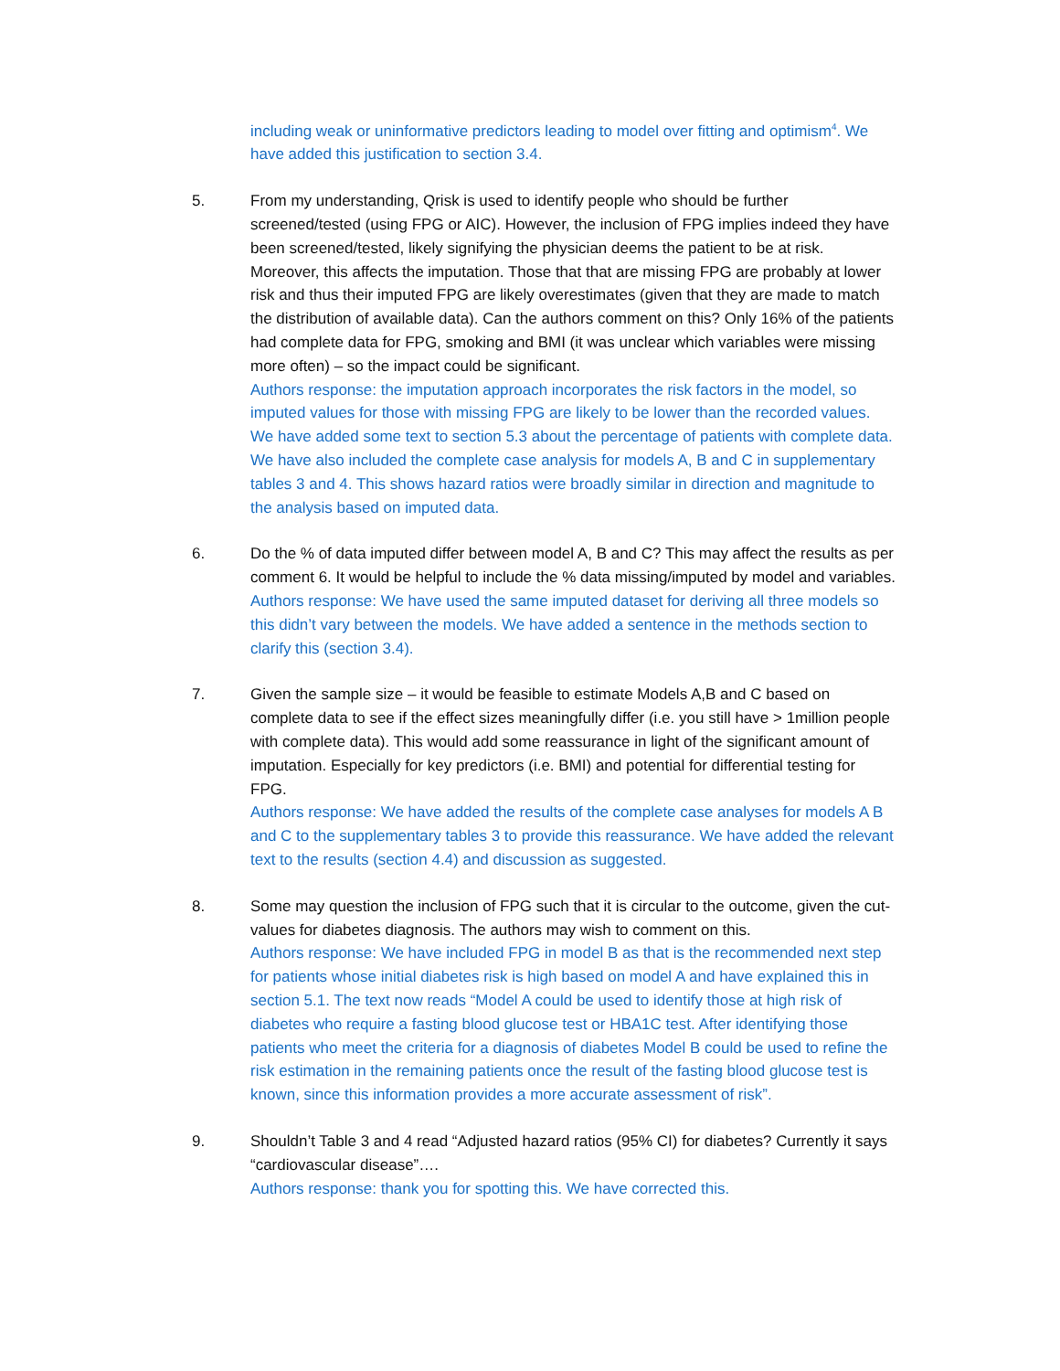including weak or uninformative predictors leading to model over fitting and optimism<sup>4</sup>. We have added this justification to section 3.4.
5. From my understanding, Qrisk is used to identify people who should be further screened/tested (using FPG or AIC). However, the inclusion of FPG implies indeed they have been screened/tested, likely signifying the physician deems the patient to be at risk. Moreover, this affects the imputation. Those that that are missing FPG are probably at lower risk and thus their imputed FPG are likely overestimates (given that they are made to match the distribution of available data). Can the authors comment on this? Only 16% of the patients had complete data for FPG, smoking and BMI (it was unclear which variables were missing more often) – so the impact could be significant.
Authors response: the imputation approach incorporates the risk factors in the model, so imputed values for those with missing FPG are likely to be lower than the recorded values. We have added some text to section 5.3 about the percentage of patients with complete data. We have also included the complete case analysis for models A, B and C in supplementary tables 3 and 4. This shows hazard ratios were broadly similar in direction and magnitude to the analysis based on imputed data.
6. Do the % of data imputed differ between model A, B and C? This may affect the results as per comment 6. It would be helpful to include the % data missing/imputed by model and variables.
Authors response: We have used the same imputed dataset for deriving all three models so this didn’t vary between the models. We have added a sentence in the methods section to clarify this (section 3.4).
7. Given the sample size – it would be feasible to estimate Models A,B and C based on complete data to see if the effect sizes meaningfully differ (i.e. you still have > 1million people with complete data). This would add some reassurance in light of the significant amount of imputation. Especially for key predictors (i.e. BMI) and potential for differential testing for FPG.
Authors response: We have added the results of the complete case analyses for models A B and C to the supplementary tables 3 to provide this reassurance. We have added the relevant text to the results (section 4.4) and discussion as suggested.
8. Some may question the inclusion of FPG such that it is circular to the outcome, given the cut-values for diabetes diagnosis. The authors may wish to comment on this.
Authors response: We have included FPG in model B as that is the recommended next step for patients whose initial diabetes risk is high based on model A and have explained this in section 5.1. The text now reads “Model A could be used to identify those at high risk of diabetes who require a fasting blood glucose test or HBA1C test. After identifying those patients who meet the criteria for a diagnosis of diabetes Model B could be used to refine the risk estimation in the remaining patients once the result of the fasting blood glucose test is known, since this information provides a more accurate assessment of risk”.
9. Shouldn’t Table 3 and 4 read “Adjusted hazard ratios (95% CI) for diabetes? Currently it says “cardiovascular disease”….
Authors response: thank you for spotting this. We have corrected this.